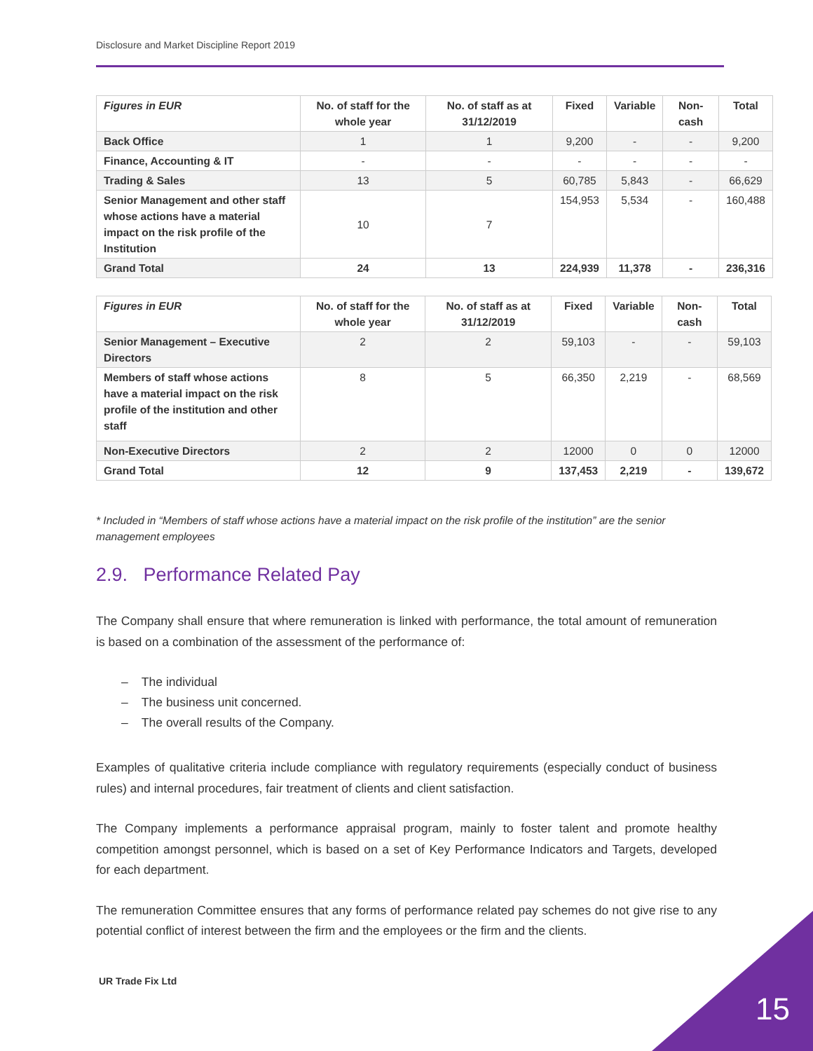Disclosure and Market Discipline Report 2019
| Figures in EUR | No. of staff for the whole year | No. of staff as at 31/12/2019 | Fixed | Variable | Non-cash | Total |
| --- | --- | --- | --- | --- | --- | --- |
| Back Office | 1 | 1 | 9,200 | - | - | 9,200 |
| Finance, Accounting & IT | - | - | - | - | - | - |
| Trading & Sales | 13 | 5 | 60,785 | 5,843 | - | 66,629 |
| Senior Management and other staff whose actions have a material impact on the risk profile of the Institution | 10 | 7 | 154,953 | 5,534 | - | 160,488 |
| Grand Total | 24 | 13 | 224,939 | 11,378 | - | 236,316 |
| Figures in EUR | No. of staff for the whole year | No. of staff as at 31/12/2019 | Fixed | Variable | Non-cash | Total |
| --- | --- | --- | --- | --- | --- | --- |
| Senior Management – Executive Directors | 2 | 2 | 59,103 | - | - | 59,103 |
| Members of staff whose actions have a material impact on the risk profile of the institution and other staff | 8 | 5 | 66,350 | 2,219 | - | 68,569 |
| Non-Executive Directors | 2 | 2 | 12000 | 0 | 0 | 12000 |
| Grand Total | 12 | 9 | 137,453 | 2,219 | - | 139,672 |
* Included in “Members of staff whose actions have a material impact on the risk profile of the institution” are the senior management employees
2.9. Performance Related Pay
The Company shall ensure that where remuneration is linked with performance, the total amount of remuneration is based on a combination of the assessment of the performance of:
– The individual
– The business unit concerned.
– The overall results of the Company.
Examples of qualitative criteria include compliance with regulatory requirements (especially conduct of business rules) and internal procedures, fair treatment of clients and client satisfaction.
The Company implements a performance appraisal program, mainly to foster talent and promote healthy competition amongst personnel, which is based on a set of Key Performance Indicators and Targets, developed for each department.
The remuneration Committee ensures that any forms of performance related pay schemes do not give rise to any potential conflict of interest between the firm and the employees or the firm and the clients.
UR Trade Fix Ltd
15